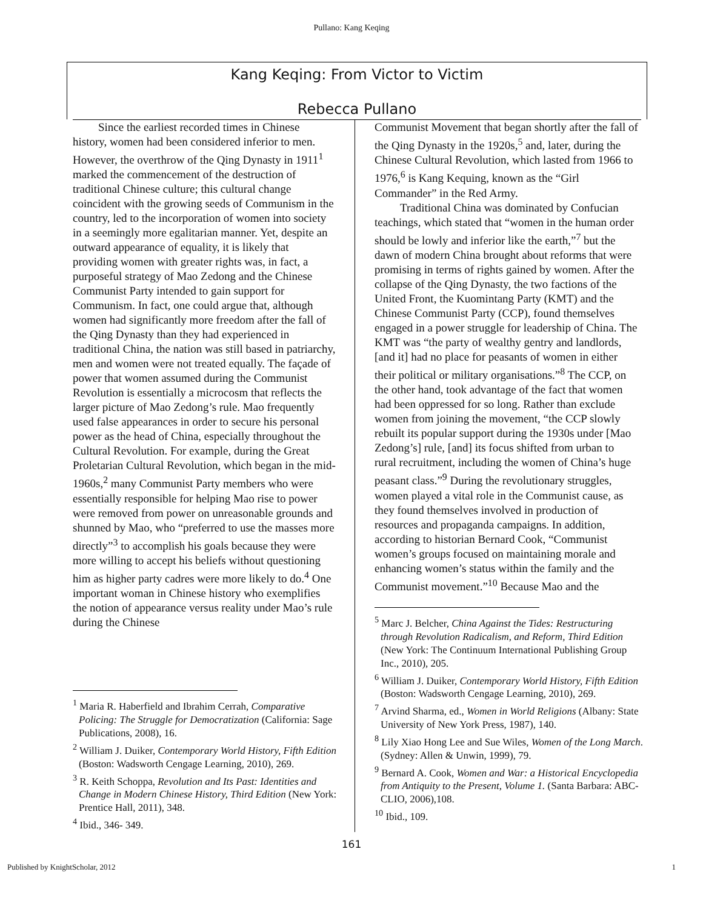Pullano: Kang Keqing
Kang Keqing: From Victor to Victim
Rebecca Pullano
Since the earliest recorded times in Chinese history, women had been considered inferior to men. However, the overthrow of the Qing Dynasty in 1911<sup>1</sup> marked the commencement of the destruction of traditional Chinese culture; this cultural change coincident with the growing seeds of Communism in the country, led to the incorporation of women into society in a seemingly more egalitarian manner. Yet, despite an outward appearance of equality, it is likely that providing women with greater rights was, in fact, a purposeful strategy of Mao Zedong and the Chinese Communist Party intended to gain support for Communism. In fact, one could argue that, although women had significantly more freedom after the fall of the Qing Dynasty than they had experienced in traditional China, the nation was still based in patriarchy, men and women were not treated equally. The façade of power that women assumed during the Communist Revolution is essentially a microcosm that reflects the larger picture of Mao Zedong’s rule. Mao frequently used false appearances in order to secure his personal power as the head of China, especially throughout the Cultural Revolution. For example, during the Great Proletarian Cultural Revolution, which began in the mid-1960s,<sup>2</sup> many Communist Party members who were essentially responsible for helping Mao rise to power were removed from power on unreasonable grounds and shunned by Mao, who “preferred to use the masses more directly”<sup>3</sup> to accomplish his goals because they were more willing to accept his beliefs without questioning him as higher party cadres were more likely to do.<sup>4</sup> One important woman in Chinese history who exemplifies the notion of appearance versus reality under Mao’s rule during the Chinese
<sup>1</sup> Maria R. Haberfield and Ibrahim Cerrah, Comparative Policing: The Struggle for Democratization (California: Sage Publications, 2008), 16.
<sup>2</sup> William J. Duiker, Contemporary World History, Fifth Edition (Boston: Wadsworth Cengage Learning, 2010), 269.
<sup>3</sup> R. Keith Schoppa, Revolution and Its Past: Identities and Change in Modern Chinese History, Third Edition (New York: Prentice Hall, 2011), 348.
<sup>4</sup> Ibid., 346- 349.
Communist Movement that began shortly after the fall of the Qing Dynasty in the 1920s,<sup>5</sup> and, later, during the Chinese Cultural Revolution, which lasted from 1966 to 1976,<sup>6</sup> is Kang Kequing, known as the “Girl Commander” in the Red Army.
Traditional China was dominated by Confucian teachings, which stated that “women in the human order should be lowly and inferior like the earth,”<sup>7</sup> but the dawn of modern China brought about reforms that were promising in terms of rights gained by women. After the collapse of the Qing Dynasty, the two factions of the United Front, the Kuomintang Party (KMT) and the Chinese Communist Party (CCP), found themselves engaged in a power struggle for leadership of China. The KMT was “the party of wealthy gentry and landlords, [and it] had no place for peasants of women in either their political or military organisations.”<sup>8</sup> The CCP, on the other hand, took advantage of the fact that women had been oppressed for so long. Rather than exclude women from joining the movement, “the CCP slowly rebuilt its popular support during the 1930s under [Mao Zedong’s] rule, [and] its focus shifted from urban to rural recruitment, including the women of China’s huge peasant class.”<sup>9</sup> During the revolutionary struggles, women played a vital role in the Communist cause, as they found themselves involved in production of resources and propaganda campaigns. In addition, according to historian Bernard Cook, “Communist women’s groups focused on maintaining morale and enhancing women’s status within the family and the Communist movement.”<sup>10</sup> Because Mao and the
<sup>5</sup> Marc J. Belcher, China Against the Tides: Restructuring through Revolution Radicalism, and Reform, Third Edition (New York: The Continuum International Publishing Group Inc., 2010), 205.
<sup>6</sup> William J. Duiker, Contemporary World History, Fifth Edition (Boston: Wadsworth Cengage Learning, 2010), 269.
<sup>7</sup> Arvind Sharma, ed., Women in World Religions (Albany: State University of New York Press, 1987), 140.
<sup>8</sup> Lily Xiao Hong Lee and Sue Wiles, Women of the Long March. (Sydney: Allen & Unwin, 1999), 79.
<sup>9</sup> Bernard A. Cook, Women and War: a Historical Encyclopedia from Antiquity to the Present, Volume 1. (Santa Barbara: ABC-CLIO, 2006),108.
<sup>10</sup> Ibid., 109.
161
Published by KnightScholar, 2012 1